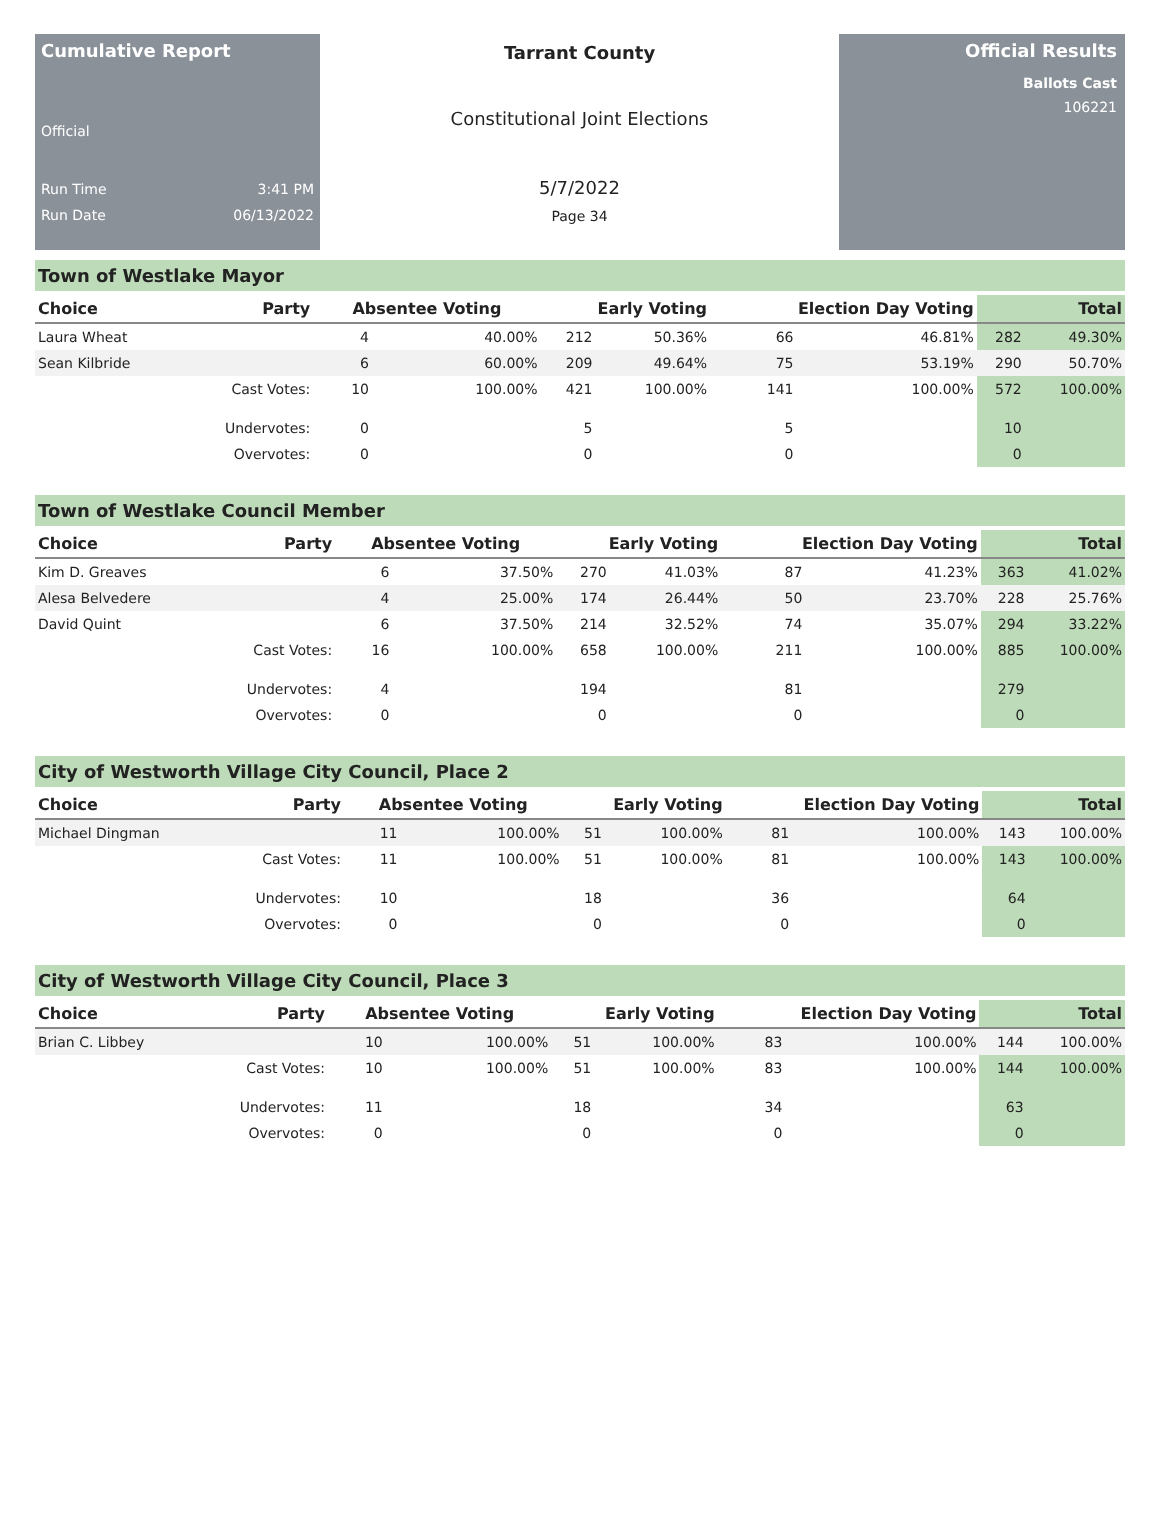Cumulative Report
Official
Run Time 3:41 PM
Run Date 06/13/2022
Tarrant County
Constitutional Joint Elections
5/7/2022
Page 34
Official Results
Ballots Cast
106221
Town of Westlake Mayor
| Choice | Party | Absentee Voting | | Early Voting | | Election Day Voting | | Total | |
| --- | --- | --- | --- | --- | --- | --- | --- | --- | --- |
| Laura Wheat | | 4 | 40.00% | 212 | 50.36% | 66 | 46.81% | 282 | 49.30% |
| Sean Kilbride | | 6 | 60.00% | 209 | 49.64% | 75 | 53.19% | 290 | 50.70% |
| | Cast Votes: | 10 | 100.00% | 421 | 100.00% | 141 | 100.00% | 572 | 100.00% |
| | Undervotes: | 0 | | 5 | | 5 | | 10 | |
| | Overvotes: | 0 | | 0 | | 0 | | 0 | |
Town of Westlake Council Member
| Choice | Party | Absentee Voting | | Early Voting | | Election Day Voting | | Total | |
| --- | --- | --- | --- | --- | --- | --- | --- | --- | --- |
| Kim D. Greaves | | 6 | 37.50% | 270 | 41.03% | 87 | 41.23% | 363 | 41.02% |
| Alesa Belvedere | | 4 | 25.00% | 174 | 26.44% | 50 | 23.70% | 228 | 25.76% |
| David Quint | | 6 | 37.50% | 214 | 32.52% | 74 | 35.07% | 294 | 33.22% |
| | Cast Votes: | 16 | 100.00% | 658 | 100.00% | 211 | 100.00% | 885 | 100.00% |
| | Undervotes: | 4 | | 194 | | 81 | | 279 | |
| | Overvotes: | 0 | | 0 | | 0 | | 0 | |
City of Westworth Village City Council, Place 2
| Choice | Party | Absentee Voting | | Early Voting | | Election Day Voting | | Total | |
| --- | --- | --- | --- | --- | --- | --- | --- | --- | --- |
| Michael Dingman | | 11 | 100.00% | 51 | 100.00% | 81 | 100.00% | 143 | 100.00% |
| | Cast Votes: | 11 | 100.00% | 51 | 100.00% | 81 | 100.00% | 143 | 100.00% |
| | Undervotes: | 10 | | 18 | | 36 | | 64 | |
| | Overvotes: | 0 | | 0 | | 0 | | 0 | |
City of Westworth Village City Council, Place 3
| Choice | Party | Absentee Voting | | Early Voting | | Election Day Voting | | Total | |
| --- | --- | --- | --- | --- | --- | --- | --- | --- | --- |
| Brian C. Libbey | | 10 | 100.00% | 51 | 100.00% | 83 | 100.00% | 144 | 100.00% |
| | Cast Votes: | 10 | 100.00% | 51 | 100.00% | 83 | 100.00% | 144 | 100.00% |
| | Undervotes: | 11 | | 18 | | 34 | | 63 | |
| | Overvotes: | 0 | | 0 | | 0 | | 0 | |